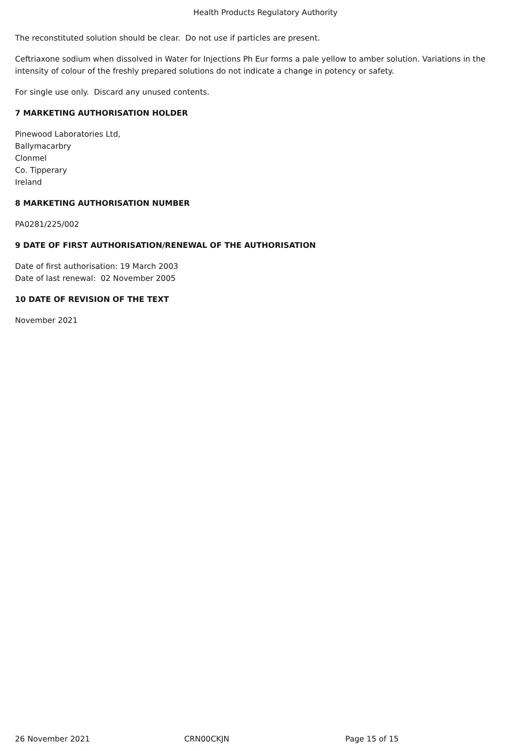Health Products Regulatory Authority
The reconstituted solution should be clear. Do not use if particles are present.
Ceftriaxone sodium when dissolved in Water for Injections Ph Eur forms a pale yellow to amber solution. Variations in the intensity of colour of the freshly prepared solutions do not indicate a change in potency or safety.
For single use only. Discard any unused contents.
7 MARKETING AUTHORISATION HOLDER
Pinewood Laboratories Ltd,
Ballymacarbry
Clonmel
Co. Tipperary
Ireland
8 MARKETING AUTHORISATION NUMBER
PA0281/225/002
9 DATE OF FIRST AUTHORISATION/RENEWAL OF THE AUTHORISATION
Date of first authorisation: 19 March 2003
Date of last renewal: 02 November 2005
10 DATE OF REVISION OF THE TEXT
November 2021
26 November 2021 CRN00CKJN Page 15 of 15